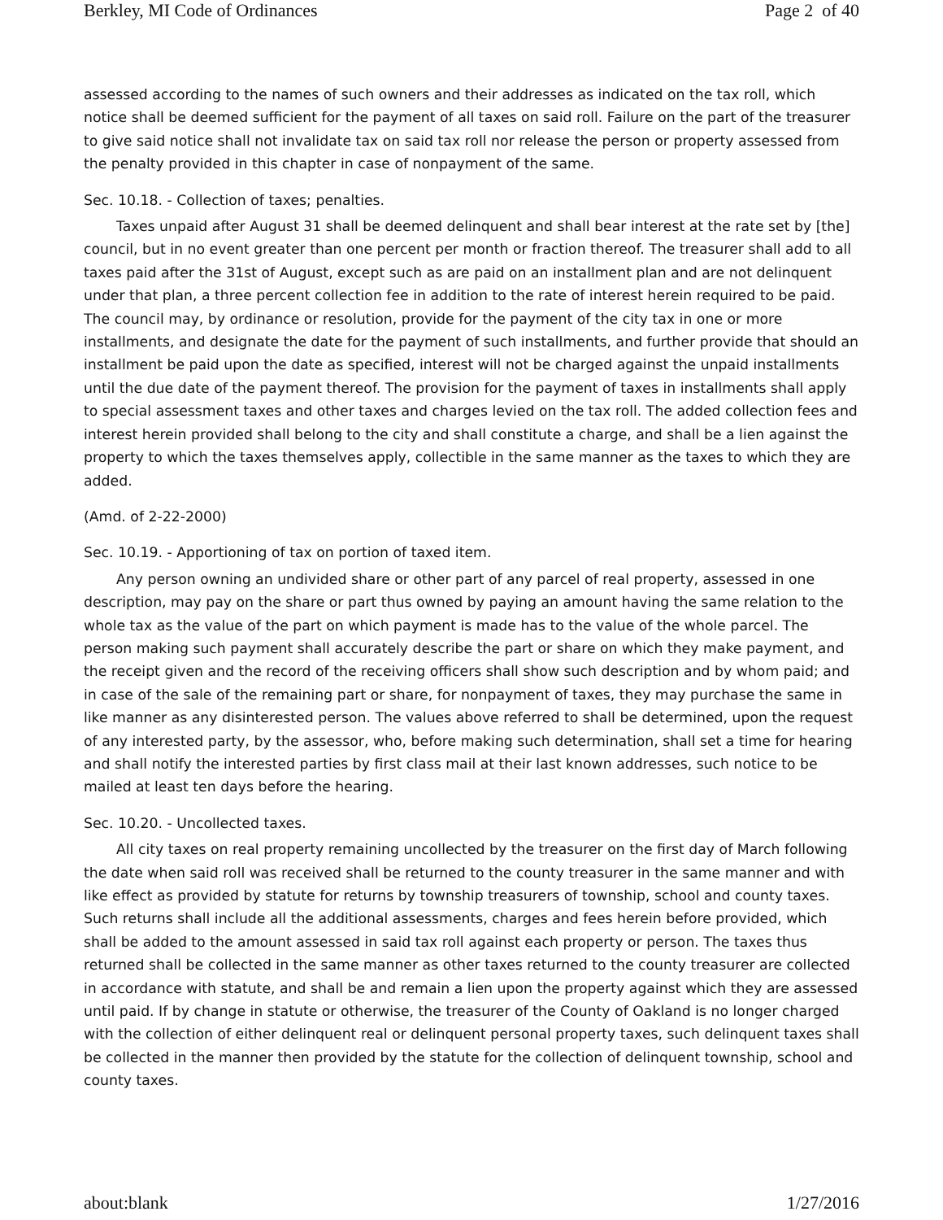Berkley, MI Code of Ordinances Page 2 of 40
assessed according to the names of such owners and their addresses as indicated on the tax roll, which notice shall be deemed sufficient for the payment of all taxes on said roll. Failure on the part of the treasurer to give said notice shall not invalidate tax on said tax roll nor release the person or property assessed from the penalty provided in this chapter in case of nonpayment of the same.
Sec. 10.18. - Collection of taxes; penalties.
Taxes unpaid after August 31 shall be deemed delinquent and shall bear interest at the rate set by [the] council, but in no event greater than one percent per month or fraction thereof. The treasurer shall add to all taxes paid after the 31st of August, except such as are paid on an installment plan and are not delinquent under that plan, a three percent collection fee in addition to the rate of interest herein required to be paid. The council may, by ordinance or resolution, provide for the payment of the city tax in one or more installments, and designate the date for the payment of such installments, and further provide that should an installment be paid upon the date as specified, interest will not be charged against the unpaid installments until the due date of the payment thereof. The provision for the payment of taxes in installments shall apply to special assessment taxes and other taxes and charges levied on the tax roll. The added collection fees and interest herein provided shall belong to the city and shall constitute a charge, and shall be a lien against the property to which the taxes themselves apply, collectible in the same manner as the taxes to which they are added.
(Amd. of 2-22-2000)
Sec. 10.19. - Apportioning of tax on portion of taxed item.
Any person owning an undivided share or other part of any parcel of real property, assessed in one description, may pay on the share or part thus owned by paying an amount having the same relation to the whole tax as the value of the part on which payment is made has to the value of the whole parcel. The person making such payment shall accurately describe the part or share on which they make payment, and the receipt given and the record of the receiving officers shall show such description and by whom paid; and in case of the sale of the remaining part or share, for nonpayment of taxes, they may purchase the same in like manner as any disinterested person. The values above referred to shall be determined, upon the request of any interested party, by the assessor, who, before making such determination, shall set a time for hearing and shall notify the interested parties by first class mail at their last known addresses, such notice to be mailed at least ten days before the hearing.
Sec. 10.20. - Uncollected taxes.
All city taxes on real property remaining uncollected by the treasurer on the first day of March following the date when said roll was received shall be returned to the county treasurer in the same manner and with like effect as provided by statute for returns by township treasurers of township, school and county taxes. Such returns shall include all the additional assessments, charges and fees herein before provided, which shall be added to the amount assessed in said tax roll against each property or person. The taxes thus returned shall be collected in the same manner as other taxes returned to the county treasurer are collected in accordance with statute, and shall be and remain a lien upon the property against which they are assessed until paid. If by change in statute or otherwise, the treasurer of the County of Oakland is no longer charged with the collection of either delinquent real or delinquent personal property taxes, such delinquent taxes shall be collected in the manner then provided by the statute for the collection of delinquent township, school and county taxes.
about:blank 1/27/2016